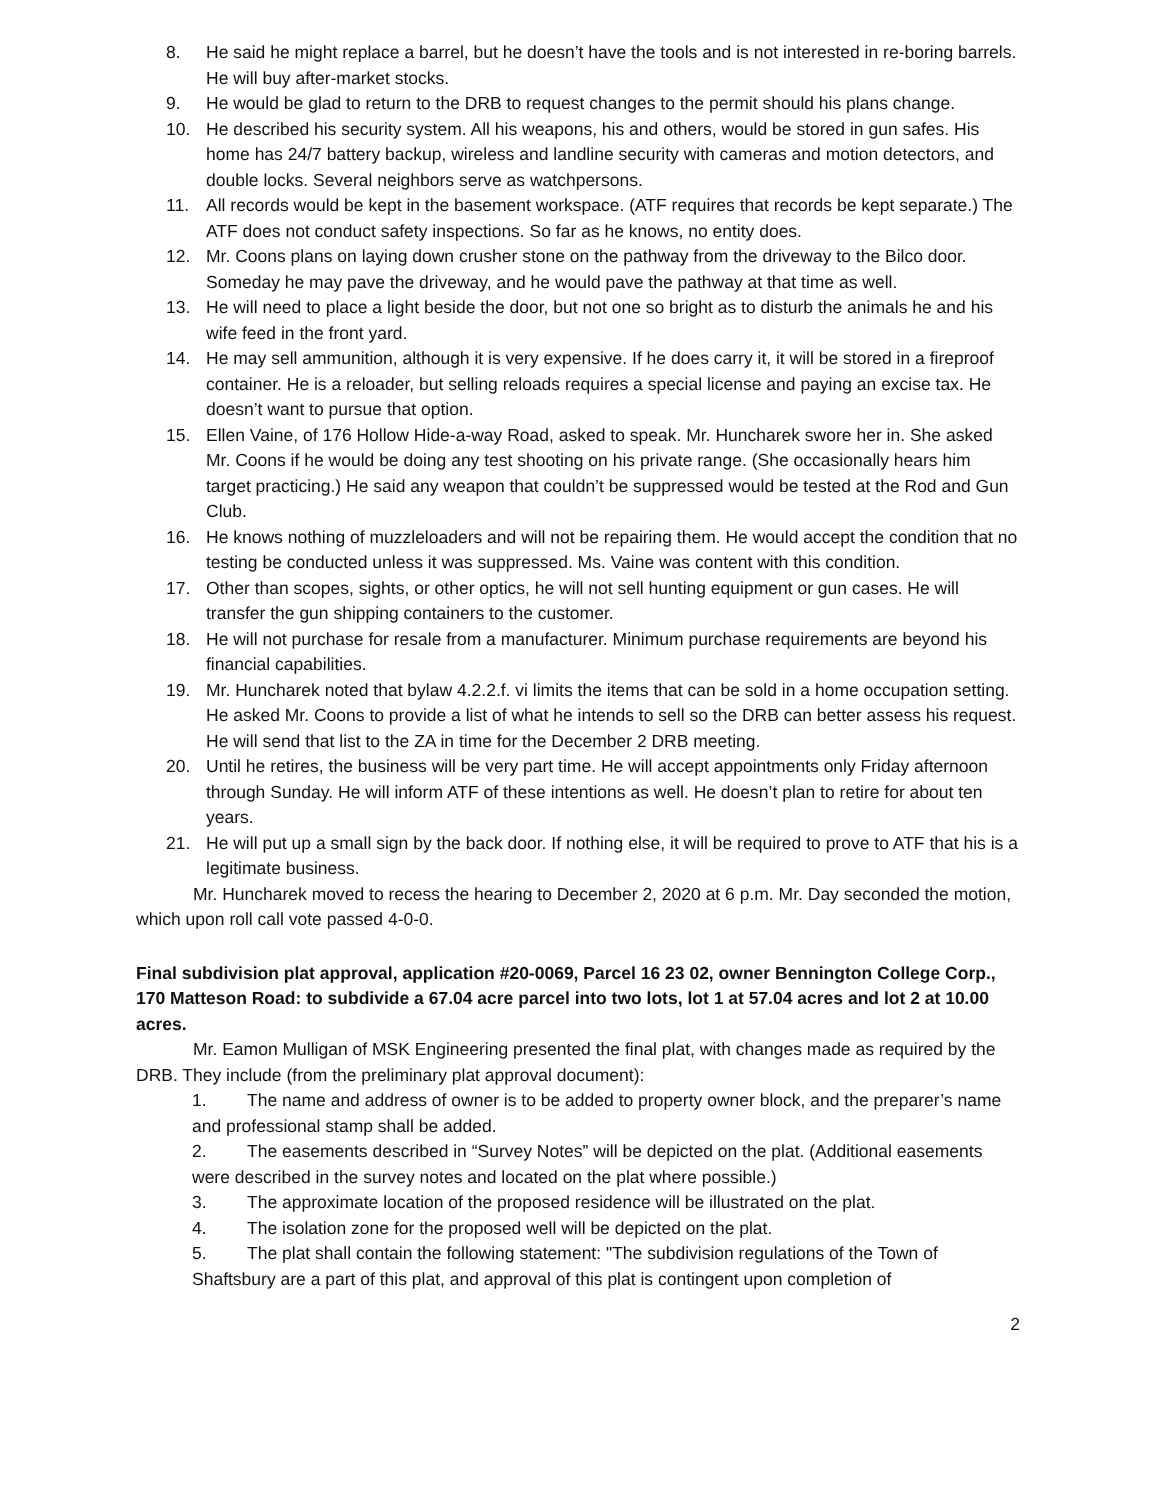8. He said he might replace a barrel, but he doesn’t have the tools and is not interested in re-boring barrels. He will buy after-market stocks.
9. He would be glad to return to the DRB to request changes to the permit should his plans change.
10. He described his security system. All his weapons, his and others, would be stored in gun safes. His home has 24/7 battery backup, wireless and landline security with cameras and motion detectors, and double locks. Several neighbors serve as watchpersons.
11. All records would be kept in the basement workspace. (ATF requires that records be kept separate.) The ATF does not conduct safety inspections. So far as he knows, no entity does.
12. Mr. Coons plans on laying down crusher stone on the pathway from the driveway to the Bilco door. Someday he may pave the driveway, and he would pave the pathway at that time as well.
13. He will need to place a light beside the door, but not one so bright as to disturb the animals he and his wife feed in the front yard.
14. He may sell ammunition, although it is very expensive. If he does carry it, it will be stored in a fireproof container. He is a reloader, but selling reloads requires a special license and paying an excise tax. He doesn’t want to pursue that option.
15. Ellen Vaine, of 176 Hollow Hide-a-way Road, asked to speak. Mr. Huncharek swore her in. She asked Mr. Coons if he would be doing any test shooting on his private range. (She occasionally hears him target practicing.) He said any weapon that couldn’t be suppressed would be tested at the Rod and Gun Club.
16. He knows nothing of muzzleloaders and will not be repairing them. He would accept the condition that no testing be conducted unless it was suppressed. Ms. Vaine was content with this condition.
17. Other than scopes, sights, or other optics, he will not sell hunting equipment or gun cases. He will transfer the gun shipping containers to the customer.
18. He will not purchase for resale from a manufacturer. Minimum purchase requirements are beyond his financial capabilities.
19. Mr. Huncharek noted that bylaw 4.2.2.f. vi limits the items that can be sold in a home occupation setting. He asked Mr. Coons to provide a list of what he intends to sell so the DRB can better assess his request. He will send that list to the ZA in time for the December 2 DRB meeting.
20. Until he retires, the business will be very part time. He will accept appointments only Friday afternoon through Sunday. He will inform ATF of these intentions as well. He doesn’t plan to retire for about ten years.
21. He will put up a small sign by the back door. If nothing else, it will be required to prove to ATF that his is a legitimate business.
Mr. Huncharek moved to recess the hearing to December 2, 2020 at 6 p.m. Mr. Day seconded the motion, which upon roll call vote passed 4-0-0.
Final subdivision plat approval, application #20-0069, Parcel 16 23 02, owner Bennington College Corp., 170 Matteson Road: to subdivide a 67.04 acre parcel into two lots, lot 1 at 57.04 acres and lot 2 at 10.00 acres.
Mr. Eamon Mulligan of MSK Engineering presented the final plat, with changes made as required by the DRB. They include (from the preliminary plat approval document):
1. The name and address of owner is to be added to property owner block, and the preparer’s name and professional stamp shall be added.
2. The easements described in “Survey Notes” will be depicted on the plat. (Additional easements were described in the survey notes and located on the plat where possible.)
3. The approximate location of the proposed residence will be illustrated on the plat.
4. The isolation zone for the proposed well will be depicted on the plat.
5. The plat shall contain the following statement: "The subdivision regulations of the Town of Shaftsbury are a part of this plat, and approval of this plat is contingent upon completion of
2